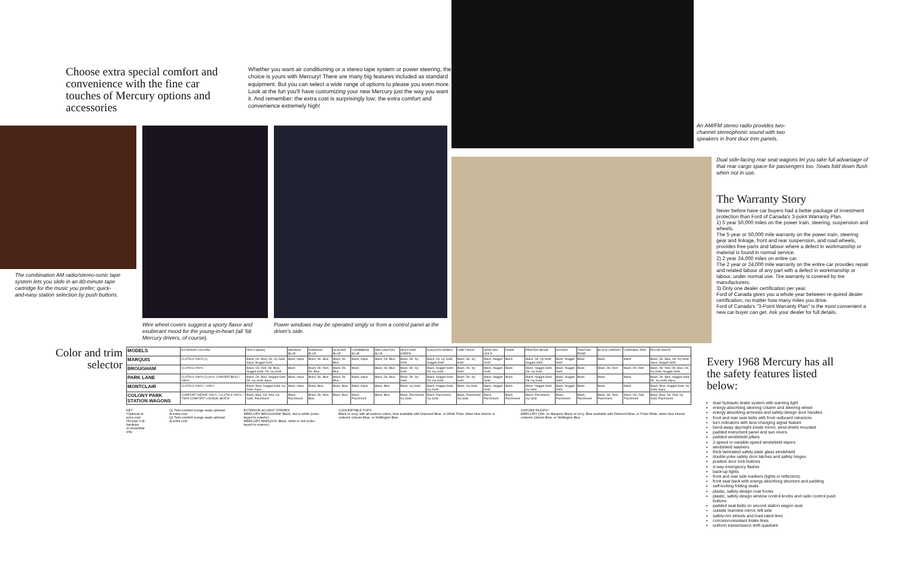Choose extra special comfort and convenience with the fine car touches of Mercury options and accessories
Whether you want air conditioning or a stereo tape system or power steering, the choice is yours with Mercury! There are many big features included as standard equipment. But you can select a wide range of options to please you even more. Look at the fun you'll have customizing your new Mercury just the way you want it. And remember: the extra cost is surprisingly low; the extra comfort and convenience extremely high!
The combination AM radio/stereo-sonic tape system lets you slide in an 80-minute tape cartridge for the music you prefer; quick-and-easy station selection by push buttons.
Wire wheel covers suggest a sporty flavor and exuberant mood for the young-in-heart (all '68 Mercury drivers, of course).
Power windows may be operated singly or from a control panel at the driver's side.
An AM/FM stereo radio provides two-channel stereophonic sound with two speakers in front door trim panels.
Dual side-facing rear seat wagons let you take full advantage of that rear cargo space for passengers too. Seats fold down flush when not in use.
The Warranty Story
Never before have car buyers had a better package of investment protection than Ford of Canada's 3-point Warranty Plan.
1) 5 year 50,000 miles on the power train, steering, suspension and wheels.
The 5 year or 50,000 mile warranty on the power train, steering gear and linkage, front and rear suspension, and road wheels, provides free parts and labour where a defect in workmanship or material is found in normal service.
2) 2 year 24,000 miles on entire car.
The 2 year or 24,000 mile warranty on the entire car provides repair and related labour of any part with a defect in workmanship or labour, under normal use. Tire warranty is covered by tire manufacturers.
3) Only one dealer certification per year.
Ford of Canada gives you a whole year between re-quired dealer certification, no matter how many miles you drive.
Ford of Canada's "3-Point Warranty Plan" is the most convenient a new car buyer can get. Ask your dealer for full details.
Color and trim selector
| MODELS | EXTERIOR COLORS | ONYX (Black) | MADRAS BLUE | DIAMOND BLUE | GLACIER BLUE | CARIBBEAN BLUE | WELLINGTON BLUE | SEA FOAM GREEN | AUGUSTA GREEN | LIME FROST | GRECIAN GOLD | FAWN | PEWTER BEIGE | SAXONY | TAHITIAN ROSE | BLACK CHERRY | CARDINAL RED | POLAR WHITE |
| --- | --- | --- | --- | --- | --- | --- | --- | --- | --- | --- | --- | --- | --- | --- | --- | --- | --- | --- |
| MARQUIS | CLOTH & VINYL(1) | Black, Dk. Blue, Dk. Ivy Gold, Aqua, Nugget Gold | Black, Aqua | Black, Dk. Blue | Black, Dk. Blue | Black, Aqua | Black, Dk. Blue | Black, Dk. Ivy Gold | Black, Dk. Ivy Gold, Nugget Gold | Black, Dk. Ivy Gold | Black, Nugget Gold | Black | Black, Dk. Ivy Gold, Nugget Gold | Black, Nugget Gold | Black | Black | Black | Black, Dk. Blue, Dk. Ivy Gold, Aqua, Nugget Gold |
| BROUGHAM | CLOTH & VINYL | Black, Dk. Red, Dk. Blue, Nugget Gold, Dk. Ivy Gold | Black | Black, Dk. Red, Dk. Blue | Black, Dk. Blue | Black | Black, Dk. Blue | Black, Dk. Ivy Gold | Black, Nugget Gold, Dk. Ivy Gold | Black, Dk. Ivy Gold | Black, Nugget Gold | Black | Black, Nugget Gold, Dk. Ivy Gold | Black, Nugget Gold | Black | Black, Dk. Red | Black, Dk. Red | Black, Dk. Red, Dk. Blue, Dk. Ivy Gold, Nugget Gold |
| PARK LANE | CLOTH & VINYL(2) (N.A. CONVERTIBLE) / VINYL | Black, Dk. Blue, Nugget Gold, Dk. Ivy Gold, Aqua | Black, Aqua | Black, Dk. Blue | Black, Dk. Blue | Black, Aqua | Black, Dk. Blue | Black, Dk. Ivy Gold | Black, Nugget Gold, Dk. Ivy Gold | Black, Dk. Ivy Gold | Black, Nugget Gold | Black | Black, Nugget Gold, Dk. Ivy Gold | Black, Nugget Gold | Black | Black | Black | Black, Dk. Blue, Nugget Gold, Dk. Ivy Gold, Aqua |
| MONTCLAIR | CLOTH & VINYL / VINYL | Black, Blue, Nugget Gold, Ivy Gold, Aqua | Black, Aqua | Black, Blue | Black, Blue | Black, Aqua | Black, Blue | Black, Ivy Gold | Black, Nugget Gold, Ivy Gold | Black, Ivy Gold | Black, Nugget Gold | Black | Black, Nugget Gold, Ivy Gold | Black, Nugget Gold | Black | Black | Black | Black, Blue, Nugget Gold, Ivy Gold, Aqua |
| COLONY PARK STATION WAGONS | COMFORT WEAVE VINYL / CLOTH & VINYL / TWIN-COMFORT LOUNGE SEATS* | Black, Blue, Dk. Red, Ivy Gold, Parchment | Black, Parchment | Black, Dk. Red, Blue | Black, Blue | Black, Parchment | Black, Blue | Black, Parchment, Ivy Gold | Black, Parchment, Ivy Gold | Black, Parchment, Ivy Gold | Black, Parchment | Black, Parchment | Black, Parchment, Ivy Gold | Black, Parchment | Black, Parchment | Black, Dk. Red, Parchment | Black, Dk. Red, Parchment | Black, Blue, Dk. Red, Ivy Gold, Parchment |
KEY
*Optional at extra cost
†Except 2-dr. hardtops
‡Convertible only
(1) Twin-comfort lounge seats optional at extra cost
(2) Twin-comfort lounge seats optional at extra cost
EXTERIOR ACCENT STRIPES
MERCURY BROUGHAM: Black, red or white (color-keyed to exterior)
MERCURY MARQUIS: Black, white or red (color-keyed to exterior)
CONVERTIBLE TOPS
Black or ivory with all exterior colors, blue available with Diamond Blue, or White Polar, when blue interior is ordered, Glacier Blue, or Wellington Blue
OXFORD ROOFS*
MERCURY (Std. on Marquis) Black or Ivory. Blue available with Diamond Blue, or Polar White, when blue interior ordered, Glacier Blue, or Wellington Blue
Every 1968 Mercury has all the safety features listed below:
dual hydraulic brake system with warning light
energy-absorbing steering column and steering wheel
energy absorbing armrests and safety-design door handles
front and rear seat belts with front outboard retractors
turn indicators with lane-changing signal feature
bend-away day/night inside mirror, wind-shield mounted
padded instrument panel and sun visors
padded windshield pillars
2-speed or variable-speed windshield wipers
windshield washers
thick laminated safety plate glass windshield
double-yoke safety door latches and safety hinges
positive door lock buttons
4-way emergency flasher
back-up lights
front and rear side markers (lights or reflectors)
front seat back with energy absorbing structure and padding
self-locking folding seats
plastic, safety-design coat hooks
plastic, safety-design window control knobs and radio control push buttons
padded seat belts on second station wagon seat
outside rearview mirror, left side
safety-rim wheels and load-rated tires
corrosion-resistant brake lines
uniform transmission shift quadrant